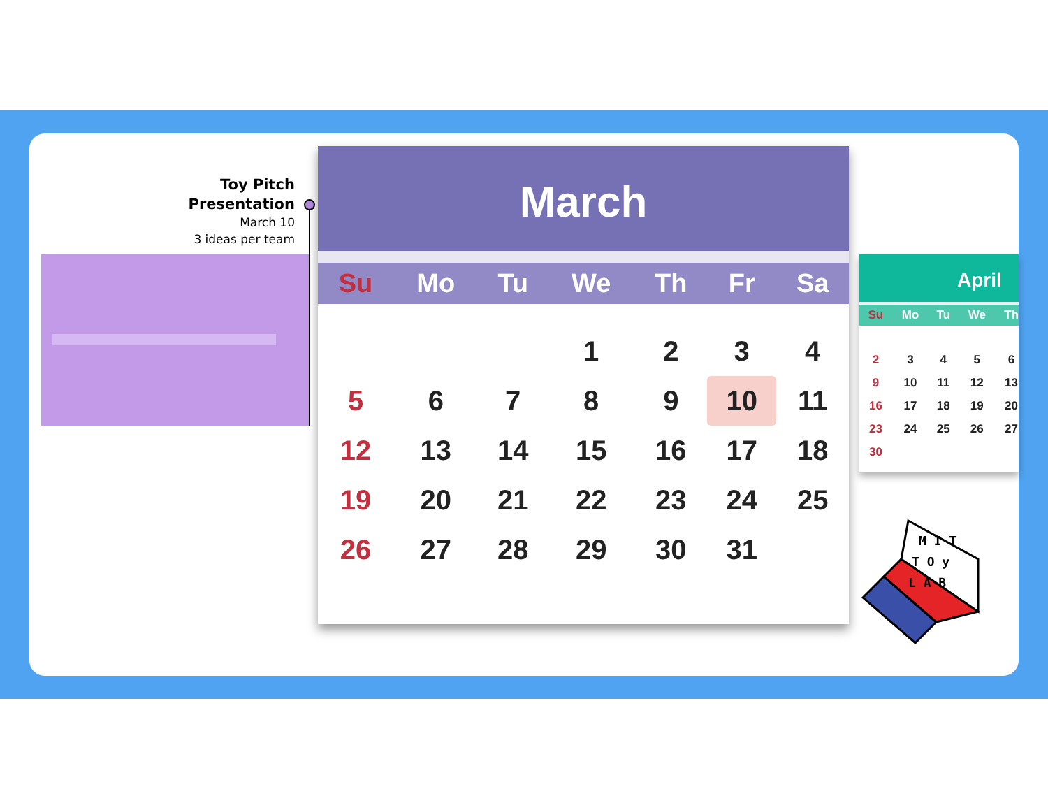Toy Pitch Presentation
March 10
3 ideas per team
March
| Su | Mo | Tu | We | Th | Fr | Sa |
| --- | --- | --- | --- | --- | --- | --- |
| | | | 1 | 2 | 3 | 4 |
| 5 | 6 | 7 | 8 | 9 | 10 | 11 |
| 12 | 13 | 14 | 15 | 16 | 17 | 18 |
| 19 | 20 | 21 | 22 | 23 | 24 | 25 |
| 26 | 27 | 28 | 29 | 30 | 31 | |
April
| Su | Mo | Tu | We | Th |
| --- | --- | --- | --- | --- |
| 2 | 3 | 4 | 5 | 6 |
| 9 | 10 | 11 | 12 | 13 |
| 16 | 17 | 18 | 19 | 20 |
| 23 | 24 | 25 | 26 | 27 |
| 30 | | | | |
M I T
T O y
L A B